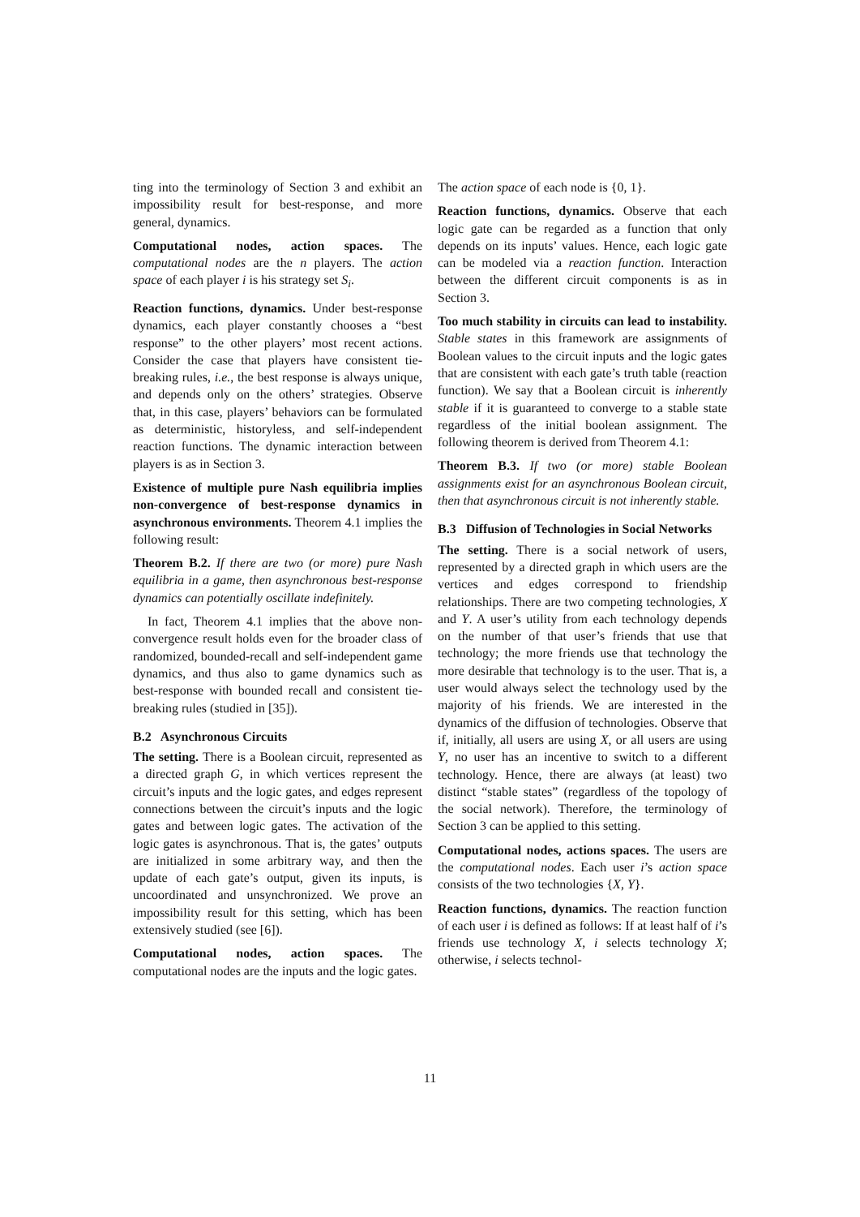ting into the terminology of Section 3 and exhibit an impossibility result for best-response, and more general, dynamics.
Computational nodes, action spaces. The computational nodes are the n players. The action space of each player i is his strategy set S<sub>i</sub>.
Reaction functions, dynamics. Under best-response dynamics, each player constantly chooses a “best response” to the other players’ most recent actions. Consider the case that players have consistent tie-breaking rules, i.e., the best response is always unique, and depends only on the others’ strategies. Observe that, in this case, players’ behaviors can be formulated as deterministic, historyless, and self-independent reaction functions. The dynamic interaction between players is as in Section 3.
Existence of multiple pure Nash equilibria implies non-convergence of best-response dynamics in asynchronous environments. Theorem 4.1 implies the following result:
Theorem B.2. If there are two (or more) pure Nash equilibria in a game, then asynchronous best-response dynamics can potentially oscillate indefinitely.
In fact, Theorem 4.1 implies that the above non-convergence result holds even for the broader class of randomized, bounded-recall and self-independent game dynamics, and thus also to game dynamics such as best-response with bounded recall and consistent tie-breaking rules (studied in [35]).
B.2 Asynchronous Circuits
The setting. There is a Boolean circuit, represented as a directed graph G, in which vertices represent the circuit’s inputs and the logic gates, and edges represent connections between the circuit’s inputs and the logic gates and between logic gates. The activation of the logic gates is asynchronous. That is, the gates’ outputs are initialized in some arbitrary way, and then the update of each gate’s output, given its inputs, is uncoordinated and unsynchronized. We prove an impossibility result for this setting, which has been extensively studied (see [6]).
Computational nodes, action spaces. The computational nodes are the inputs and the logic gates.
The action space of each node is {0, 1}.
Reaction functions, dynamics. Observe that each logic gate can be regarded as a function that only depends on its inputs’ values. Hence, each logic gate can be modeled via a reaction function. Interaction between the different circuit components is as in Section 3.
Too much stability in circuits can lead to instability. Stable states in this framework are assignments of Boolean values to the circuit inputs and the logic gates that are consistent with each gate’s truth table (reaction function). We say that a Boolean circuit is inherently stable if it is guaranteed to converge to a stable state regardless of the initial boolean assignment. The following theorem is derived from Theorem 4.1:
Theorem B.3. If two (or more) stable Boolean assignments exist for an asynchronous Boolean circuit, then that asynchronous circuit is not inherently stable.
B.3 Diffusion of Technologies in Social Networks
The setting. There is a social network of users, represented by a directed graph in which users are the vertices and edges correspond to friendship relationships. There are two competing technologies, X and Y. A user’s utility from each technology depends on the number of that user’s friends that use that technology; the more friends use that technology the more desirable that technology is to the user. That is, a user would always select the technology used by the majority of his friends. We are interested in the dynamics of the diffusion of technologies. Observe that if, initially, all users are using X, or all users are using Y, no user has an incentive to switch to a different technology. Hence, there are always (at least) two distinct “stable states” (regardless of the topology of the social network). Therefore, the terminology of Section 3 can be applied to this setting.
Computational nodes, actions spaces. The users are the computational nodes. Each user i’s action space consists of the two technologies {X, Y}.
Reaction functions, dynamics. The reaction function of each user i is defined as follows: If at least half of i’s friends use technology X, i selects technology X; otherwise, i selects technol-
11